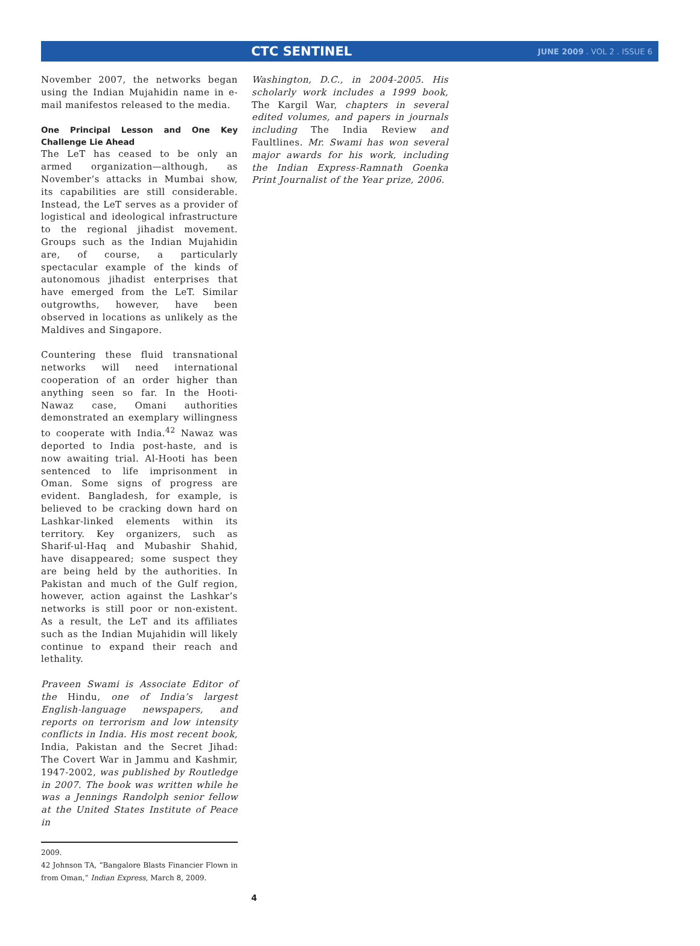CTC SENTINEL JUNE 2009 . VOL 2 . ISSUE 6
November 2007, the networks began using the Indian Mujahidin name in e-mail manifestos released to the media.
One Principal Lesson and One Key Challenge Lie Ahead
The LeT has ceased to be only an armed organization—although, as November’s attacks in Mumbai show, its capabilities are still considerable. Instead, the LeT serves as a provider of logistical and ideological infrastructure to the regional jihadist movement. Groups such as the Indian Mujahidin are, of course, a particularly spectacular example of the kinds of autonomous jihadist enterprises that have emerged from the LeT. Similar outgrowths, however, have been observed in locations as unlikely as the Maldives and Singapore.
Countering these fluid transnational networks will need international cooperation of an order higher than anything seen so far. In the Hooti-Nawaz case, Omani authorities demonstrated an exemplary willingness to cooperate with India.<sup>42</sup> Nawaz was deported to India post-haste, and is now awaiting trial. Al-Hooti has been sentenced to life imprisonment in Oman. Some signs of progress are evident. Bangladesh, for example, is believed to be cracking down hard on Lashkar-linked elements within its territory. Key organizers, such as Sharif-ul-Haq and Mubashir Shahid, have disappeared; some suspect they are being held by the authorities. In Pakistan and much of the Gulf region, however, action against the Lashkar’s networks is still poor or non-existent. As a result, the LeT and its affiliates such as the Indian Mujahidin will likely continue to expand their reach and lethality.
Praveen Swami is Associate Editor of the Hindu, one of India’s largest English-language newspapers, and reports on terrorism and low intensity conflicts in India. His most recent book, India, Pakistan and the Secret Jihad: The Covert War in Jammu and Kashmir, 1947-2002, was published by Routledge in 2007. The book was written while he was a Jennings Randolph senior fellow at the United States Institute of Peace in
2009.
42 Johnson TA, “Bangalore Blasts Financier Flown in from Oman,” Indian Express, March 8, 2009.
Washington, D.C., in 2004-2005. His scholarly work includes a 1999 book, The Kargil War, chapters in several edited volumes, and papers in journals including The India Review and Faultlines. Mr. Swami has won several major awards for his work, including the Indian Express-Ramnath Goenka Print Journalist of the Year prize, 2006.
4